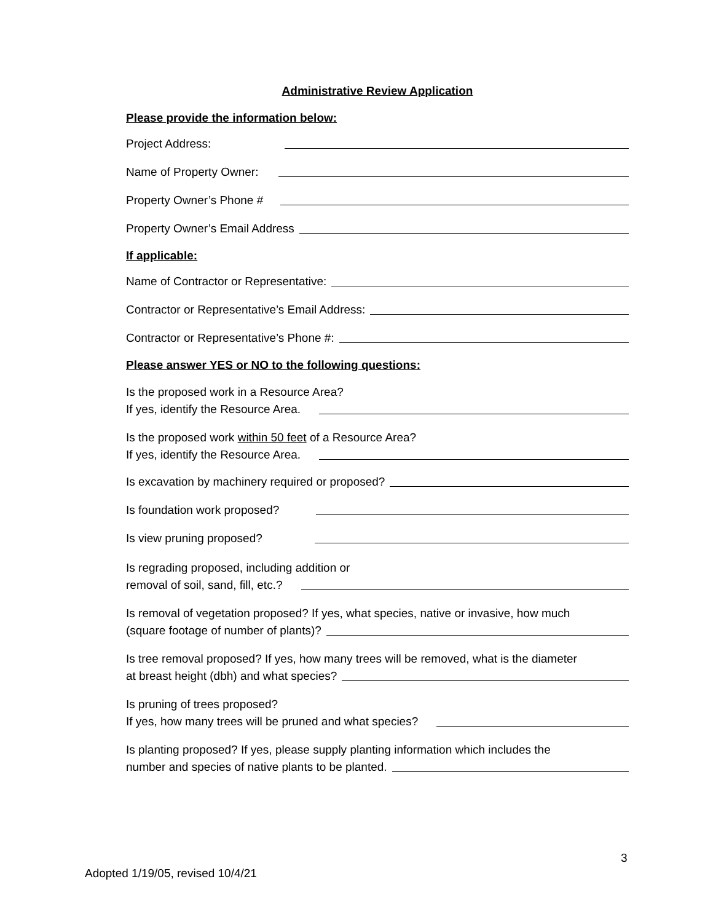Administrative Review Application
Please provide the information below:
Project Address:
Name of Property Owner:
Property Owner’s Phone #
Property Owner’s Email Address
If applicable:
Name of Contractor or Representative:
Contractor or Representative’s Email Address:
Contractor or Representative’s Phone #:
Please answer YES or NO to the following questions:
Is the proposed work in a Resource Area?
If yes, identify the Resource Area.
Is the proposed work within 50 feet of a Resource Area?
If yes, identify the Resource Area.
Is excavation by machinery required or proposed?
Is foundation work proposed?
Is view pruning proposed?
Is regrading proposed, including addition or
removal of soil, sand, fill, etc.?
Is removal of vegetation proposed? If yes, what species, native or invasive, how much
(square footage of number of plants)?
Is tree removal proposed? If yes, how many trees will be removed, what is the diameter
at breast height (dbh) and what species?
Is pruning of trees proposed?
If yes, how many trees will be pruned and what species?
Is planting proposed? If yes, please supply planting information which includes the
number and species of native plants to be planted.
3
Adopted 1/19/05, revised 10/4/21